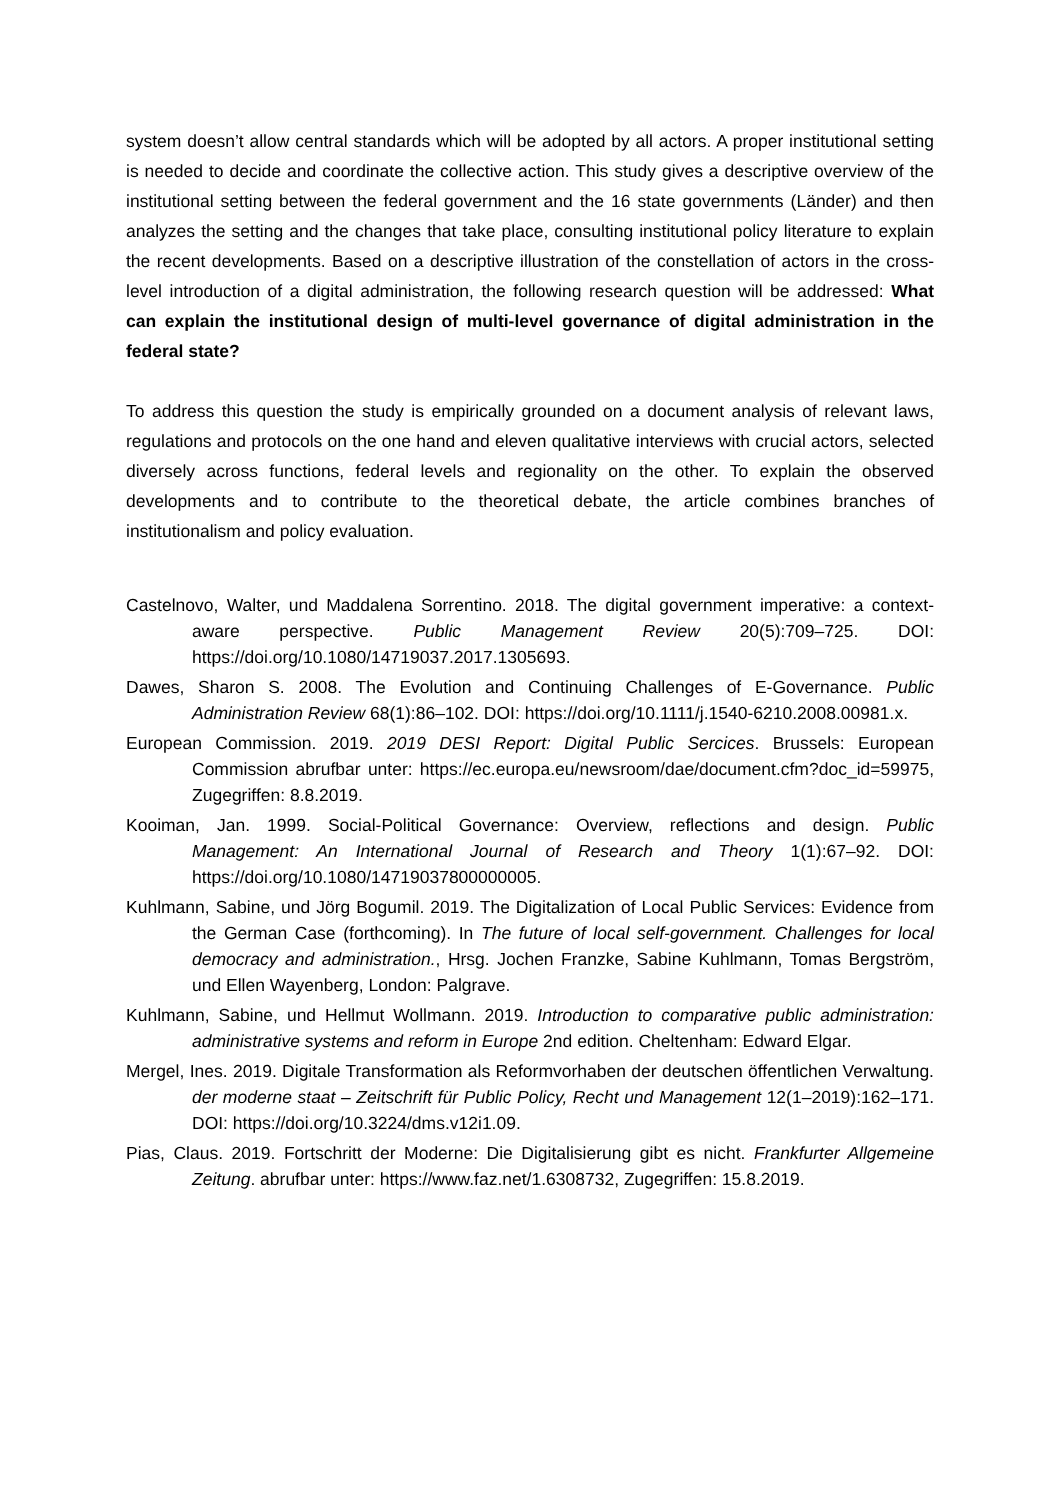system doesn’t allow central standards which will be adopted by all actors. A proper institutional setting is needed to decide and coordinate the collective action. This study gives a descriptive overview of the institutional setting between the federal government and the 16 state governments (Länder) and then analyzes the setting and the changes that take place, consulting institutional policy literature to explain the recent developments. Based on a descriptive illustration of the constellation of actors in the cross-level introduction of a digital administration, the following research question will be addressed: What can explain the institutional design of multi-level governance of digital administration in the federal state?
To address this question the study is empirically grounded on a document analysis of relevant laws, regulations and protocols on the one hand and eleven qualitative interviews with crucial actors, selected diversely across functions, federal levels and regionality on the other. To explain the observed developments and to contribute to the theoretical debate, the article combines branches of institutionalism and policy evaluation.
Castelnovo, Walter, und Maddalena Sorrentino. 2018. The digital government imperative: a context-aware perspective. Public Management Review 20(5):709–725. DOI: https://doi.org/10.1080/14719037.2017.1305693.
Dawes, Sharon S. 2008. The Evolution and Continuing Challenges of E-Governance. Public Administration Review 68(1):86–102. DOI: https://doi.org/10.1111/j.1540-6210.2008.00981.x.
European Commission. 2019. 2019 DESI Report: Digital Public Sercices. Brussels: European Commission abrufbar unter: https://ec.europa.eu/newsroom/dae/document.cfm?doc_id=59975, Zugegriffen: 8.8.2019.
Kooiman, Jan. 1999. Social-Political Governance: Overview, reflections and design. Public Management: An International Journal of Research and Theory 1(1):67–92. DOI: https://doi.org/10.1080/14719037800000005.
Kuhlmann, Sabine, und Jörg Bogumil. 2019. The Digitalization of Local Public Services: Evidence from the German Case (forthcoming). In The future of local self-government. Challenges for local democracy and administration., Hrsg. Jochen Franzke, Sabine Kuhlmann, Tomas Bergström, und Ellen Wayenberg, London: Palgrave.
Kuhlmann, Sabine, und Hellmut Wollmann. 2019. Introduction to comparative public administration: administrative systems and reform in Europe 2nd edition. Cheltenham: Edward Elgar.
Mergel, Ines. 2019. Digitale Transformation als Reformvorhaben der deutschen öffentlichen Verwaltung. der moderne staat – Zeitschrift für Public Policy, Recht und Management 12(1–2019):162–171. DOI: https://doi.org/10.3224/dms.v12i1.09.
Pias, Claus. 2019. Fortschritt der Moderne: Die Digitalisierung gibt es nicht. Frankfurter Allgemeine Zeitung. abrufbar unter: https://www.faz.net/1.6308732, Zugegriffen: 15.8.2019.